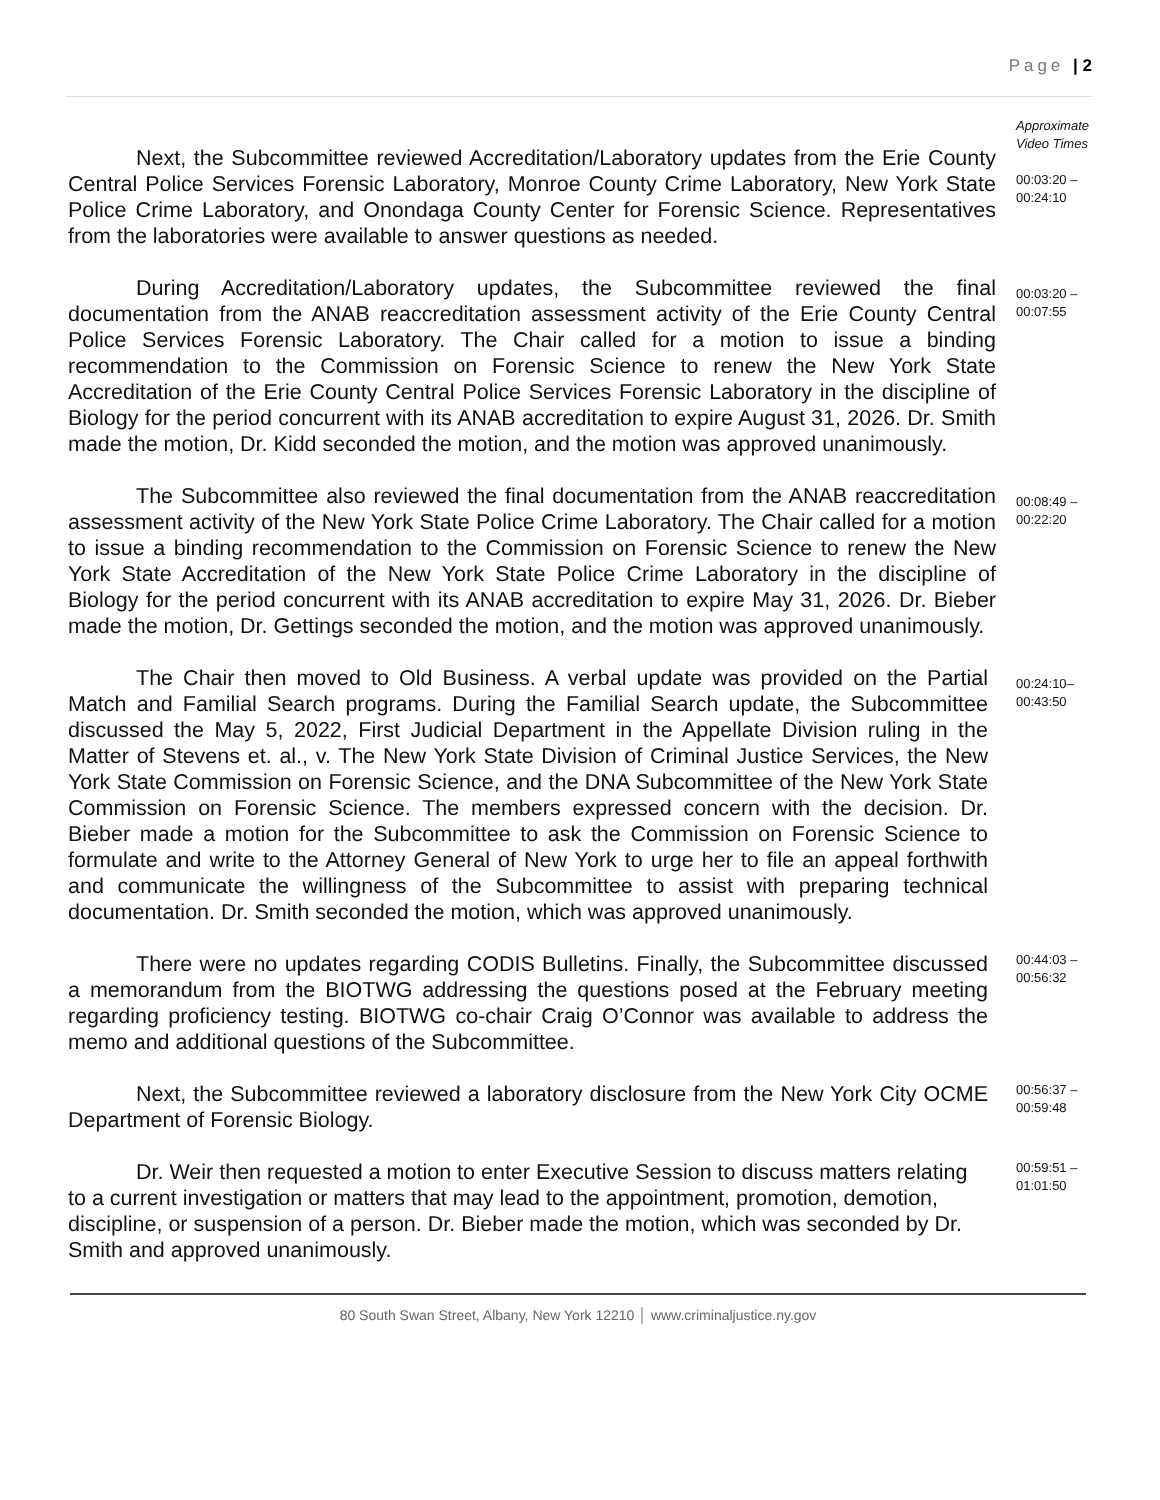Page | 2
Approximate
Video Times
Next, the Subcommittee reviewed Accreditation/Laboratory updates from the Erie County Central Police Services Forensic Laboratory, Monroe County Crime Laboratory, New York State Police Crime Laboratory, and Onondaga County Center for Forensic Science. Representatives from the laboratories were available to answer questions as needed.
00:03:20 –
00:24:10
During Accreditation/Laboratory updates, the Subcommittee reviewed the final documentation from the ANAB reaccreditation assessment activity of the Erie County Central Police Services Forensic Laboratory. The Chair called for a motion to issue a binding recommendation to the Commission on Forensic Science to renew the New York State Accreditation of the Erie County Central Police Services Forensic Laboratory in the discipline of Biology for the period concurrent with its ANAB accreditation to expire August 31, 2026. Dr. Smith made the motion, Dr. Kidd seconded the motion, and the motion was approved unanimously.
00:03:20 –
00:07:55
The Subcommittee also reviewed the final documentation from the ANAB reaccreditation assessment activity of the New York State Police Crime Laboratory. The Chair called for a motion to issue a binding recommendation to the Commission on Forensic Science to renew the New York State Accreditation of the New York State Police Crime Laboratory in the discipline of Biology for the period concurrent with its ANAB accreditation to expire May 31, 2026. Dr. Bieber made the motion, Dr. Gettings seconded the motion, and the motion was approved unanimously.
00:08:49 –
00:22:20
The Chair then moved to Old Business. A verbal update was provided on the Partial Match and Familial Search programs. During the Familial Search update, the Subcommittee discussed the May 5, 2022, First Judicial Department in the Appellate Division ruling in the Matter of Stevens et. al., v. The New York State Division of Criminal Justice Services, the New York State Commission on Forensic Science, and the DNA Subcommittee of the New York State Commission on Forensic Science. The members expressed concern with the decision. Dr. Bieber made a motion for the Subcommittee to ask the Commission on Forensic Science to formulate and write to the Attorney General of New York to urge her to file an appeal forthwith and communicate the willingness of the Subcommittee to assist with preparing technical documentation. Dr. Smith seconded the motion, which was approved unanimously.
00:24:10–
00:43:50
There were no updates regarding CODIS Bulletins. Finally, the Subcommittee discussed a memorandum from the BIOTWG addressing the questions posed at the February meeting regarding proficiency testing. BIOTWG co-chair Craig O’Connor was available to address the memo and additional questions of the Subcommittee.
00:44:03 –
00:56:32
Next, the Subcommittee reviewed a laboratory disclosure from the New York City OCME Department of Forensic Biology.
00:56:37 –
00:59:48
Dr. Weir then requested a motion to enter Executive Session to discuss matters relating to a current investigation or matters that may lead to the appointment, promotion, demotion, discipline, or suspension of a person. Dr. Bieber made the motion, which was seconded by Dr. Smith and approved unanimously.
00:59:51 –
01:01:50
80 South Swan Street, Albany, New York 12210 │ www.criminaljustice.ny.gov